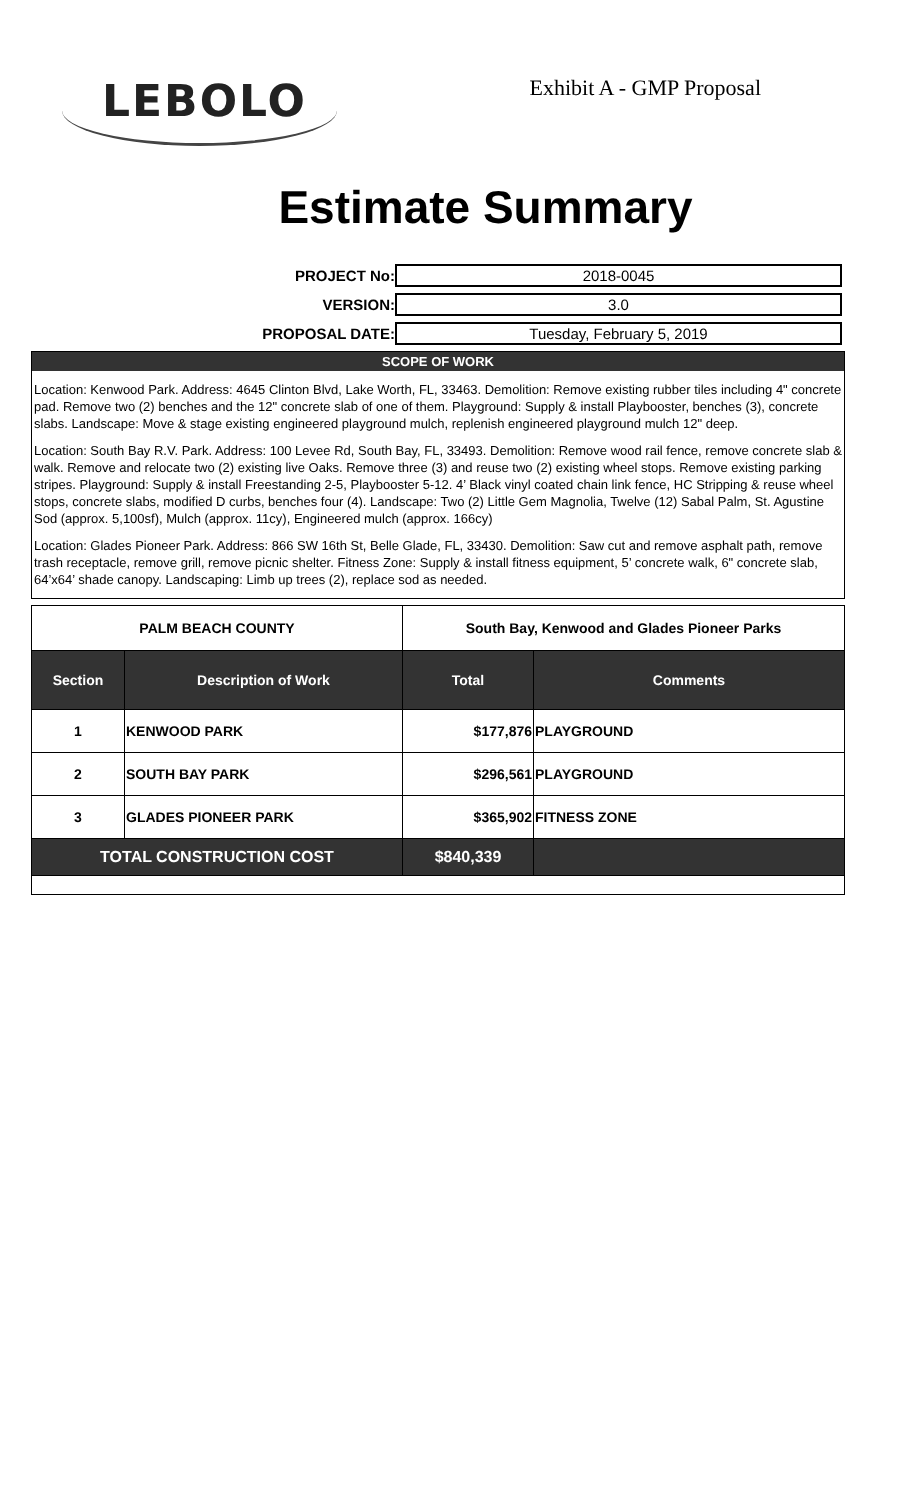LEBOLO
Exhibit A - GMP Proposal
Estimate Summary
PROJECT No: 2018-0045
VERSION: 3.0
PROPOSAL DATE: Tuesday, February 5, 2019
SCOPE OF WORK
Location: Kenwood Park. Address: 4645 Clinton Blvd, Lake Worth, FL, 33463. Demolition: Remove existing rubber tiles including 4" concrete pad. Remove two (2) benches and the 12" concrete slab of one of them. Playground: Supply & install Playbooster, benches (3), concrete slabs. Landscape: Move & stage existing engineered playground mulch, replenish engineered playground mulch 12" deep.
Location: South Bay R.V. Park. Address: 100 Levee Rd, South Bay, FL, 33493. Demolition: Remove wood rail fence, remove concrete slab & walk. Remove and relocate two (2) existing live Oaks. Remove three (3) and reuse two (2) existing wheel stops. Remove existing parking stripes. Playground: Supply & install Freestanding 2-5, Playbooster 5-12. 4’ Black vinyl coated chain link fence, HC Stripping & reuse wheel stops, concrete slabs, modified D curbs, benches four (4). Landscape: Two (2) Little Gem Magnolia, Twelve (12) Sabal Palm, St. Agustine Sod (approx. 5,100sf), Mulch (approx. 11cy), Engineered mulch (approx. 166cy)
Location: Glades Pioneer Park. Address: 866 SW 16th St, Belle Glade, FL, 33430. Demolition: Saw cut and remove asphalt path, remove trash receptacle, remove grill, remove picnic shelter. Fitness Zone: Supply & install fitness equipment, 5’ concrete walk, 6" concrete slab, 64’x64’ shade canopy. Landscaping: Limb up trees (2), replace sod as needed.
| PALM BEACH COUNTY | | South Bay, Kenwood and Glades Pioneer Parks | |
| Section | Description of Work | Total | Comments |
| 1 | KENWOOD PARK | $177,876 | PLAYGROUND |
| 2 | SOUTH BAY PARK | $296,561 | PLAYGROUND |
| 3 | GLADES PIONEER PARK | $365,902 | FITNESS ZONE |
| TOTAL CONSTRUCTION COST | | $840,339 | |